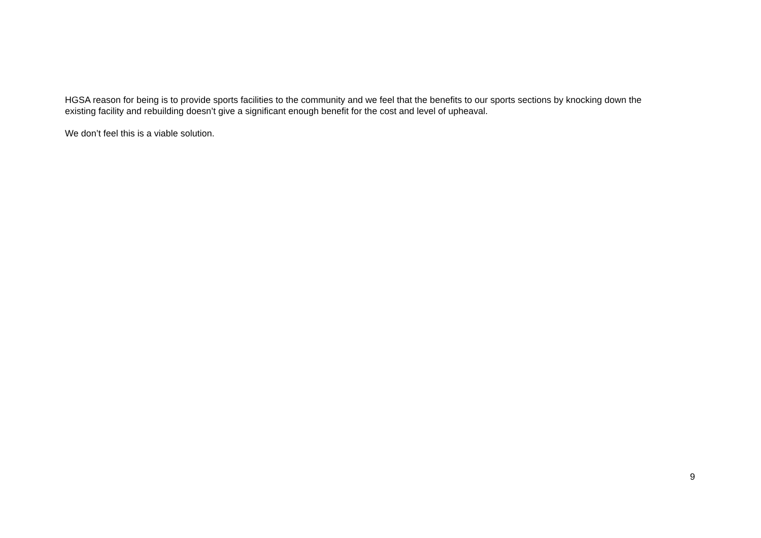HGSA reason for being is to provide sports facilities to the community and we feel that the benefits to our sports sections by knocking down the existing facility and rebuilding doesn’t give a significant enough benefit for the cost and level of upheaval.
We don’t feel this is a viable solution.
9